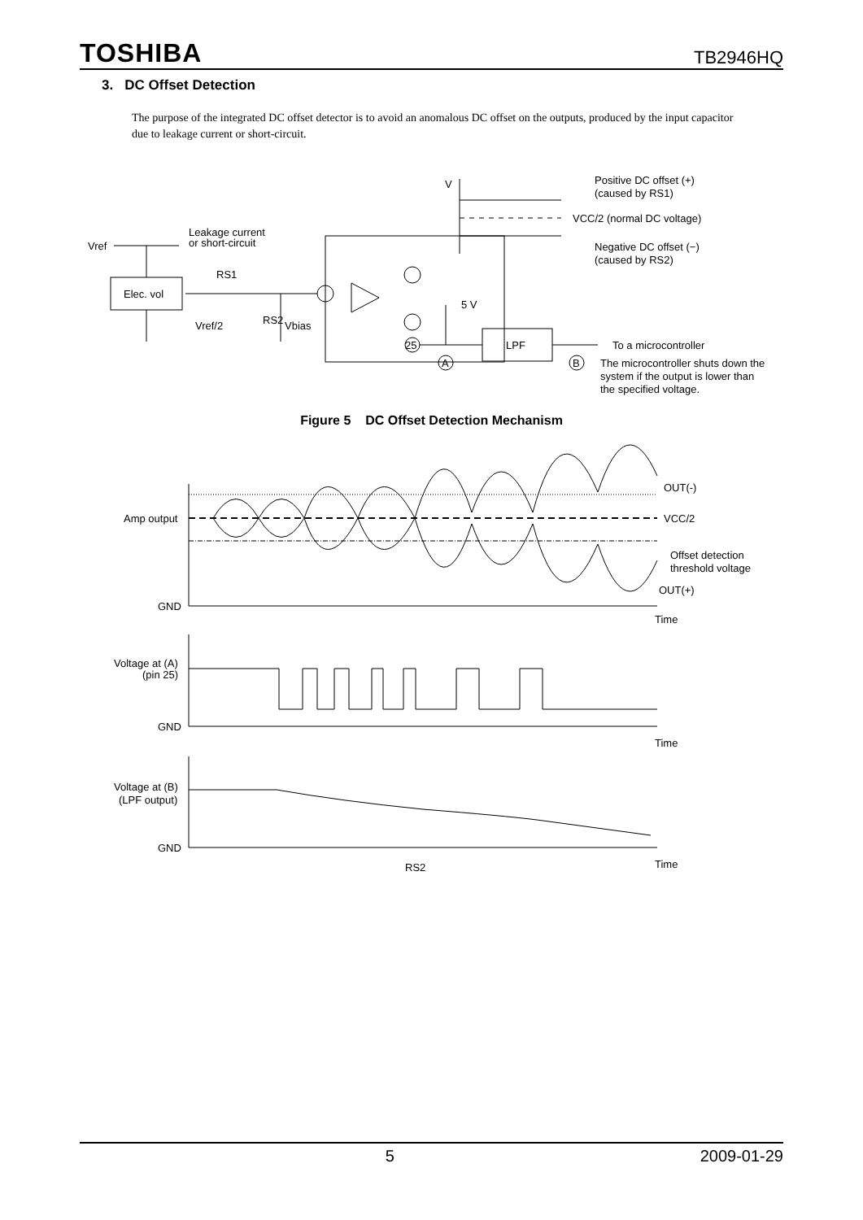TOSHIBA TB2946HQ
3. DC Offset Detection
The purpose of the integrated DC offset detector is to avoid an anomalous DC offset on the outputs, produced by the input capacitor due to leakage current or short-circuit.
V
Positive DC offset (+)
(caused by RS1)
VCC/2 (normal DC voltage)
Negative DC offset (−)
(caused by RS2)
Leakage current
or short-circuit
Vref
Elec. vol
RS1
Vref/2
Vbias
RS2
5 V
25
LPF
A
B
To a microcontroller
The microcontroller shuts down the
system if the output is lower than
the specified voltage.
Figure 5 DC Offset Detection Mechanism
Amp output
OUT(-)
VCC/2
Offset detection
threshold voltage
OUT(+)
GND
Time
Voltage at (A)
(pin 25)
GND
Time
Voltage at (B)
(LPF output)
GND
RS2
Time
5 2009-01-29